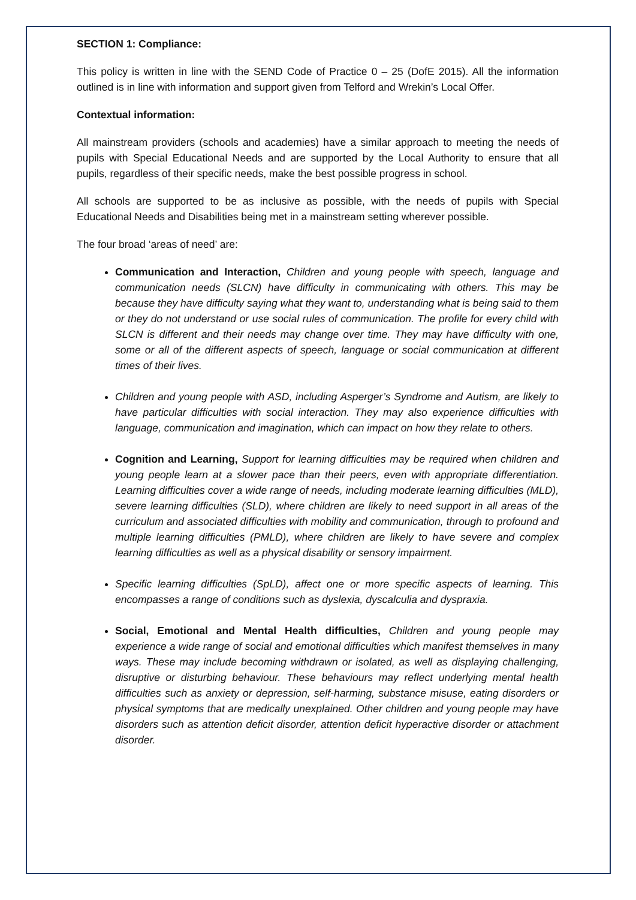SECTION 1: Compliance:
This policy is written in line with the SEND Code of Practice 0 – 25 (DofE 2015). All the information outlined is in line with information and support given from Telford and Wrekin’s Local Offer.
Contextual information:
All mainstream providers (schools and academies) have a similar approach to meeting the needs of pupils with Special Educational Needs and are supported by the Local Authority to ensure that all pupils, regardless of their specific needs, make the best possible progress in school.
All schools are supported to be as inclusive as possible, with the needs of pupils with Special Educational Needs and Disabilities being met in a mainstream setting wherever possible.
The four broad ‘areas of need’ are:
Communication and Interaction, Children and young people with speech, language and communication needs (SLCN) have difficulty in communicating with others. This may be because they have difficulty saying what they want to, understanding what is being said to them or they do not understand or use social rules of communication. The profile for every child with SLCN is different and their needs may change over time. They may have difficulty with one, some or all of the different aspects of speech, language or social communication at different times of their lives.
Children and young people with ASD, including Asperger’s Syndrome and Autism, are likely to have particular difficulties with social interaction. They may also experience difficulties with language, communication and imagination, which can impact on how they relate to others.
Cognition and Learning, Support for learning difficulties may be required when children and young people learn at a slower pace than their peers, even with appropriate differentiation. Learning difficulties cover a wide range of needs, including moderate learning difficulties (MLD), severe learning difficulties (SLD), where children are likely to need support in all areas of the curriculum and associated difficulties with mobility and communication, through to profound and multiple learning difficulties (PMLD), where children are likely to have severe and complex learning difficulties as well as a physical disability or sensory impairment.
Specific learning difficulties (SpLD), affect one or more specific aspects of learning. This encompasses a range of conditions such as dyslexia, dyscalculia and dyspraxia.
Social, Emotional and Mental Health difficulties, Children and young people may experience a wide range of social and emotional difficulties which manifest themselves in many ways. These may include becoming withdrawn or isolated, as well as displaying challenging, disruptive or disturbing behaviour. These behaviours may reflect underlying mental health difficulties such as anxiety or depression, self-harming, substance misuse, eating disorders or physical symptoms that are medically unexplained. Other children and young people may have disorders such as attention deficit disorder, attention deficit hyperactive disorder or attachment disorder.